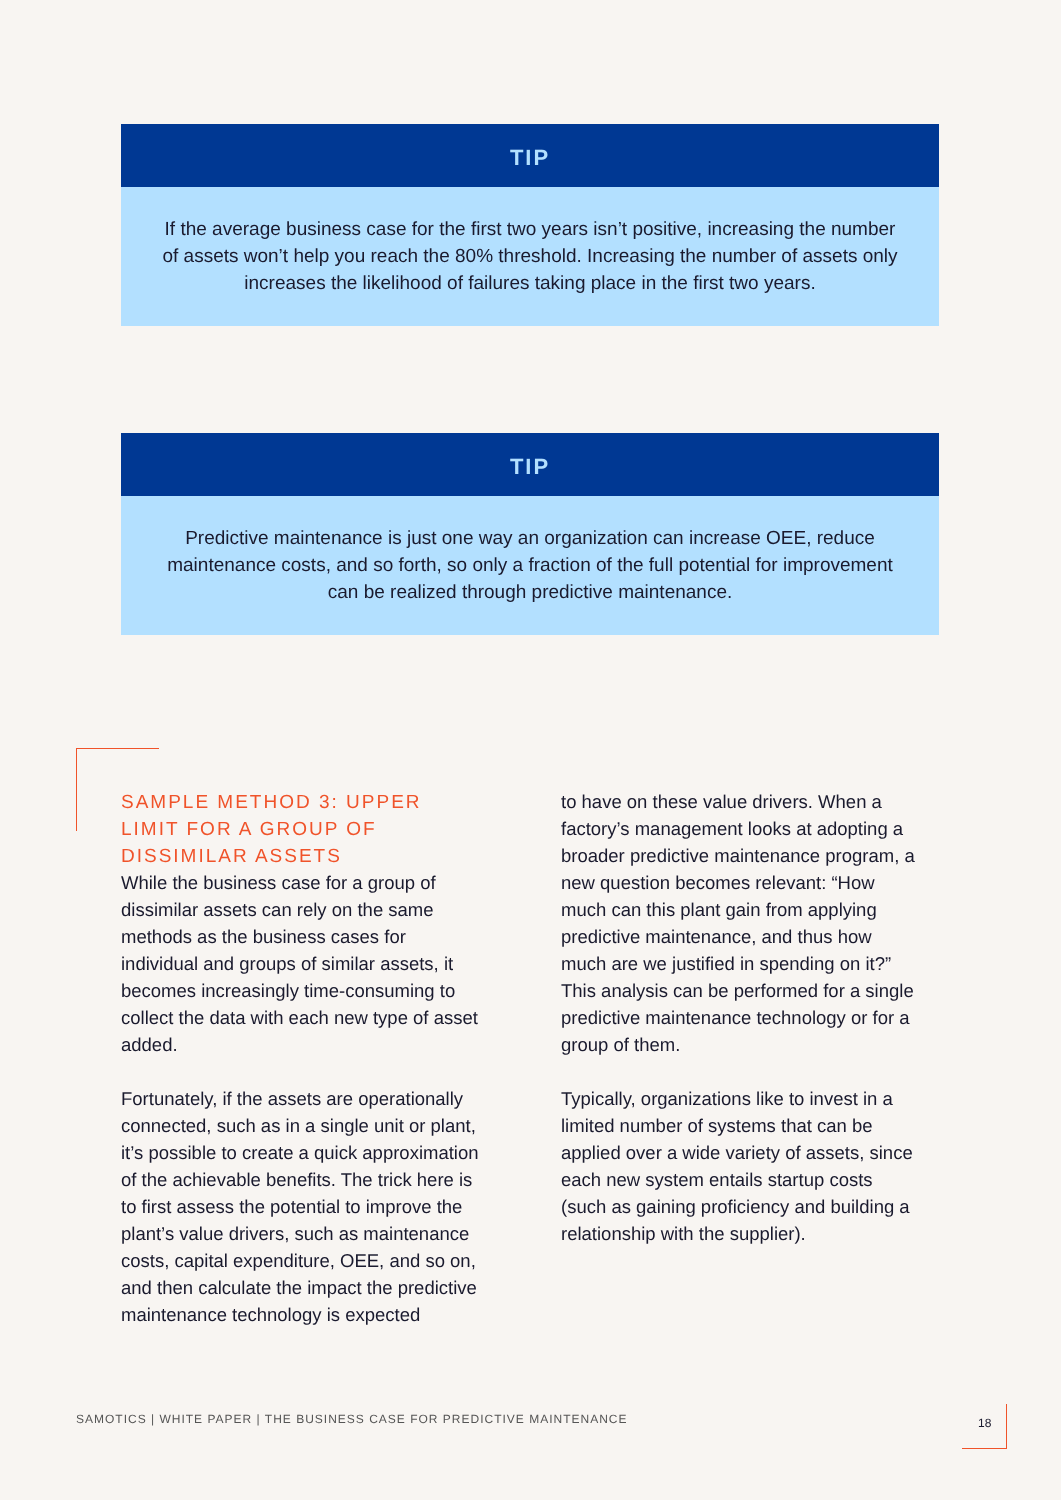TIP
If the average business case for the first two years isn’t positive, increasing the number of assets won’t help you reach the 80% threshold. Increasing the number of assets only increases the likelihood of failures taking place in the first two years.
TIP
Predictive maintenance is just one way an organization can increase OEE, reduce maintenance costs, and so forth, so only a fraction of the full potential for improvement can be realized through predictive maintenance.
SAMPLE METHOD 3: UPPER LIMIT FOR A GROUP OF DISSIMILAR ASSETS
While the business case for a group of dissimilar assets can rely on the same methods as the business cases for individual and groups of similar assets, it becomes increasingly time-consuming to collect the data with each new type of asset added.
Fortunately, if the assets are operationally connected, such as in a single unit or plant, it’s possible to create a quick approximation of the achievable benefits. The trick here is to first assess the potential to improve the plant’s value drivers, such as maintenance costs, capital expenditure, OEE, and so on, and then calculate the impact the predictive maintenance technology is expected
to have on these value drivers. When a factory’s management looks at adopting a broader predictive maintenance program, a new question becomes relevant: “How much can this plant gain from applying predictive maintenance, and thus how much are we justified in spending on it?” This analysis can be performed for a single predictive maintenance technology or for a group of them.
Typically, organizations like to invest in a limited number of systems that can be applied over a wide variety of assets, since each new system entails startup costs (such as gaining proficiency and building a relationship with the supplier).
SAMOTICS | WHITE PAPER | THE BUSINESS CASE FOR PREDICTIVE MAINTENANCE
18